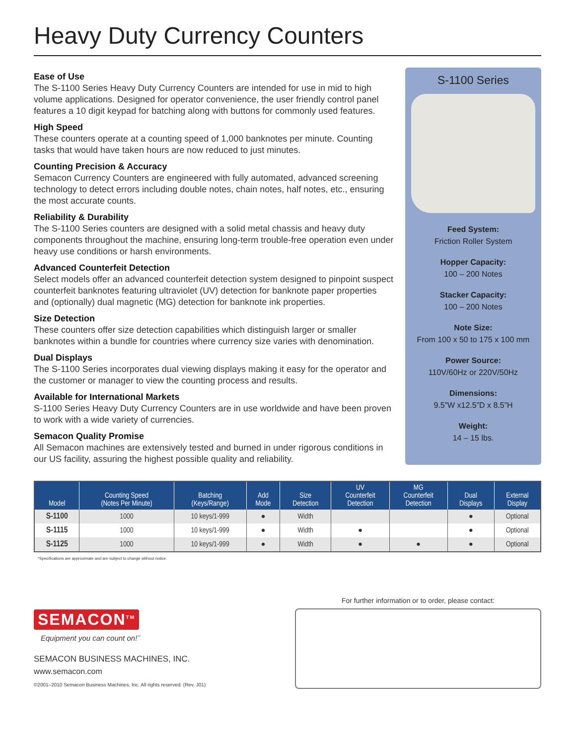Heavy Duty Currency Counters
Ease of Use
The S-1100 Series Heavy Duty Currency Counters are intended for use in mid to high volume applications. Designed for operator convenience, the user friendly control panel features a 10 digit keypad for batching along with buttons for commonly used features.
High Speed
These counters operate at a counting speed of 1,000 banknotes per minute. Counting tasks that would have taken hours are now reduced to just minutes.
Counting Precision & Accuracy
Semacon Currency Counters are engineered with fully automated, advanced screening technology to detect errors including double notes, chain notes, half notes, etc., ensuring the most accurate counts.
Reliability & Durability
The S-1100 Series counters are designed with a solid metal chassis and heavy duty components throughout the machine, ensuring long-term trouble-free operation even under heavy use conditions or harsh environments.
Advanced Counterfeit Detection
Select models offer an advanced counterfeit detection system designed to pinpoint suspect counterfeit banknotes featuring ultraviolet (UV) detection for banknote paper properties and (optionally) dual magnetic (MG) detection for banknote ink properties.
Size Detection
These counters offer size detection capabilities which distinguish larger or smaller banknotes within a bundle for countries where currency size varies with denomination.
Dual Displays
The S-1100 Series incorporates dual viewing displays making it easy for the operator and the customer or manager to view the counting process and results.
Available for International Markets
S-1100 Series Heavy Duty Currency Counters are in use worldwide and have been proven to work with a wide variety of currencies.
Semacon Quality Promise
All Semacon machines are extensively tested and burned in under rigorous conditions in our US facility, assuring the highest possible quality and reliability.
S-1100 Series
Feed System:
Friction Roller System
Hopper Capacity:
100 – 200 Notes
Stacker Capacity:
100 – 200 Notes
Note Size:
From 100 x 50 to 175 x 100 mm
Power Source:
110V/60Hz or 220V/50Hz
Dimensions:
9.5”W x12.5”D x 8.5”H
Weight:
14 – 15 lbs.
| Model | Counting Speed (Notes Per Minute) | Batching (Keys/Range) | Add Mode | Size Detection | UV Counterfeit Detection | MG Counterfeit Detection | Dual Displays | External Display |
| --- | --- | --- | --- | --- | --- | --- | --- | --- |
| S-1100 | 1000 | 10 keys/1-999 | ● | Width | | | ● | Optional |
| S-1115 | 1000 | 10 keys/1-999 | ● | Width | ● | | ● | Optional |
| S-1125 | 1000 | 10 keys/1-999 | ● | Width | ● | ● | ● | Optional |
*Specifications are approximate and are subject to change without notice.
SEMACON<sup>TM</sup>
Equipment you can count on!<sup>™</sup>
SEMACON BUSINESS MACHINES, INC.
www.semacon.com
©2001–2010 Semacon Business Machines, Inc. All rights reserved. (Rev. J01)
For further information or to order, please contact: